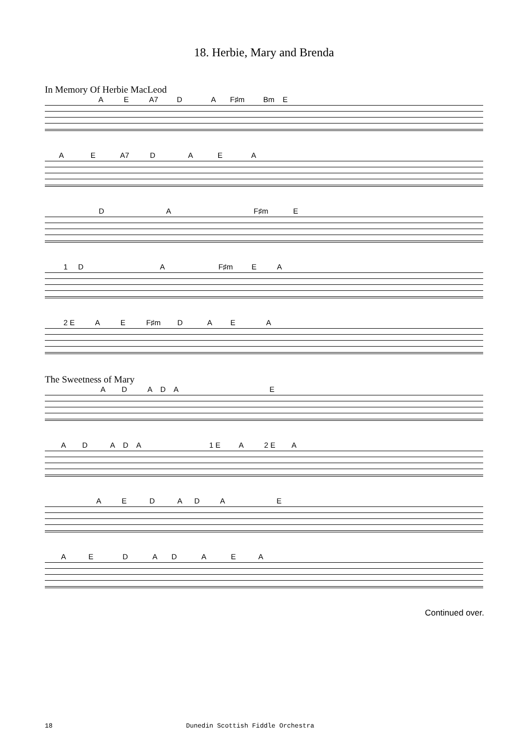18. Herbie, Mary and Brenda
In Memory Of Herbie MacLeod
A E A7 D A F♯m Bm E
A E A7 D A E A
D A F♯m E
1 D A F♯m E A
2 E A E F♯m D A E A
The Sweetness of Mary
A D A D A E
A D A D A 1 E A 2 E A
A E D A D A E
A E D A D A E A
Continued over.
18 Dunedin Scottish Fiddle Orchestra